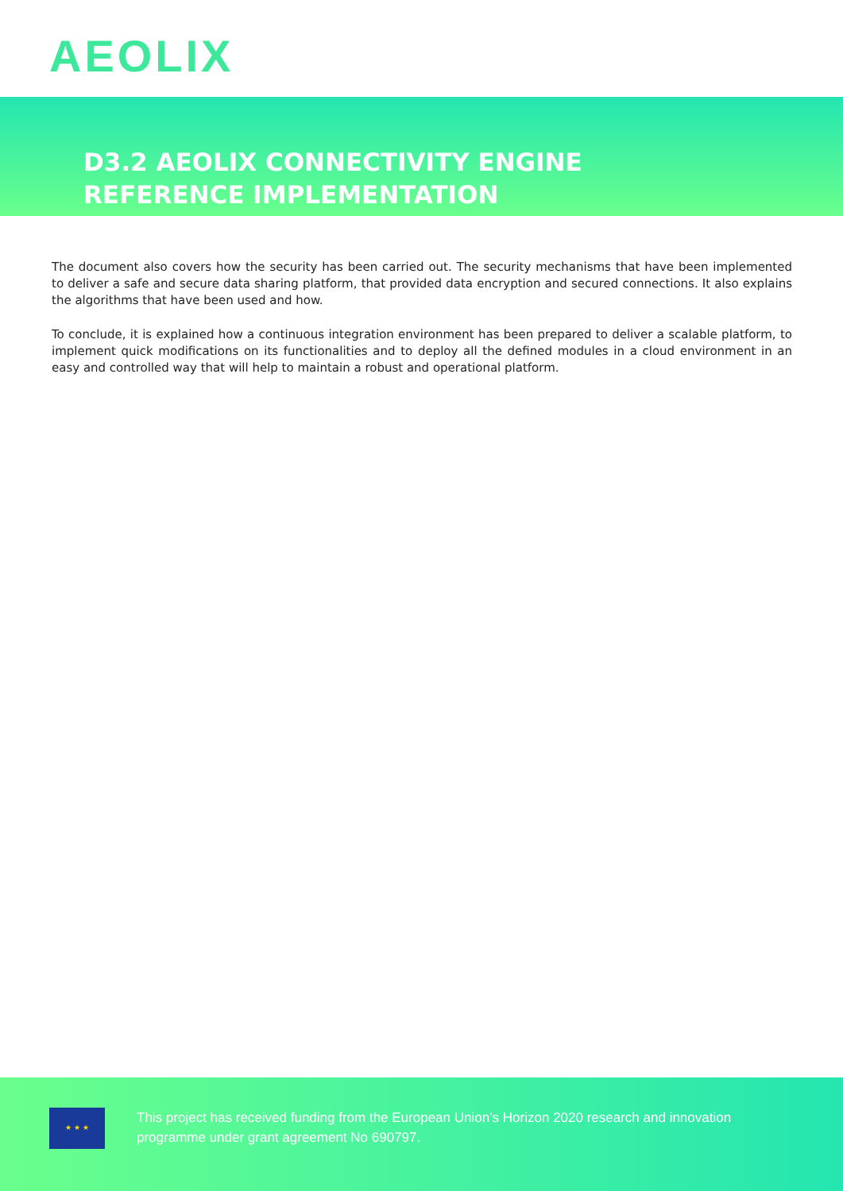AEOLIX
D3.2 AEOLIX CONNECTIVITY ENGINE
REFERENCE IMPLEMENTATION
The document also covers how the security has been carried out. The security mechanisms that have been implemented to deliver a safe and secure data sharing platform, that provided data encryption and secured connections. It also explains the algorithms that have been used and how.
To conclude, it is explained how a continuous integration environment has been prepared to deliver a scalable platform, to implement quick modifications on its functionalities and to deploy all the defined modules in a cloud environment in an easy and controlled way that will help to maintain a robust and operational platform.
★ ★ ★
This project has received funding from the European Union’s Horizon 2020 research and innovation
programme under grant agreement No 690797.